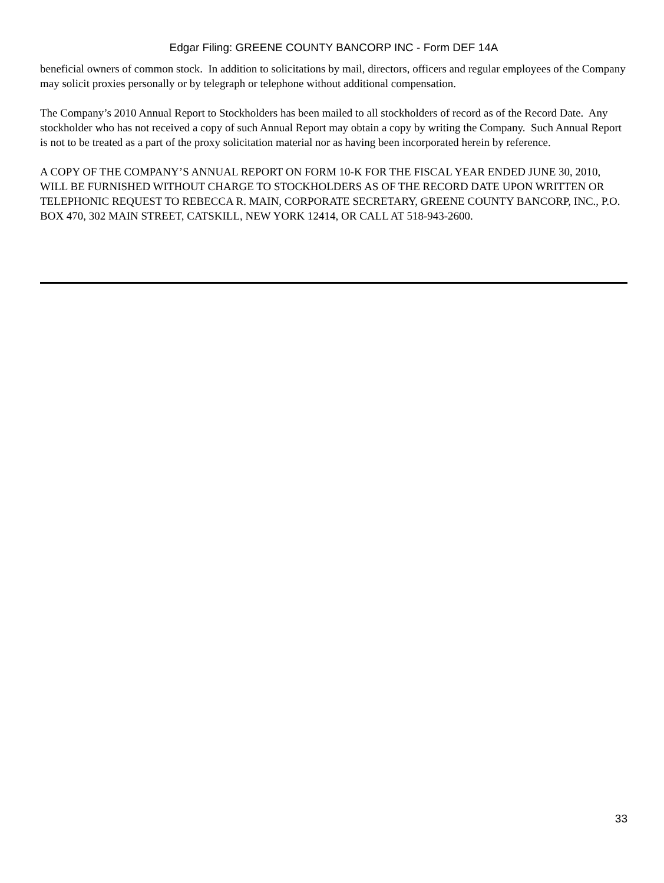Edgar Filing: GREENE COUNTY BANCORP INC - Form DEF 14A
beneficial owners of common stock. In addition to solicitations by mail, directors, officers and regular employees of the Company may solicit proxies personally or by telegraph or telephone without additional compensation.
The Company’s 2010 Annual Report to Stockholders has been mailed to all stockholders of record as of the Record Date. Any stockholder who has not received a copy of such Annual Report may obtain a copy by writing the Company. Such Annual Report is not to be treated as a part of the proxy solicitation material nor as having been incorporated herein by reference.
A COPY OF THE COMPANY’S ANNUAL REPORT ON FORM 10-K FOR THE FISCAL YEAR ENDED JUNE 30, 2010, WILL BE FURNISHED WITHOUT CHARGE TO STOCKHOLDERS AS OF THE RECORD DATE UPON WRITTEN OR TELEPHONIC REQUEST TO REBECCA R. MAIN, CORPORATE SECRETARY, GREENE COUNTY BANCORP, INC., P.O. BOX 470, 302 MAIN STREET, CATSKILL, NEW YORK 12414, OR CALL AT 518-943-2600.
33